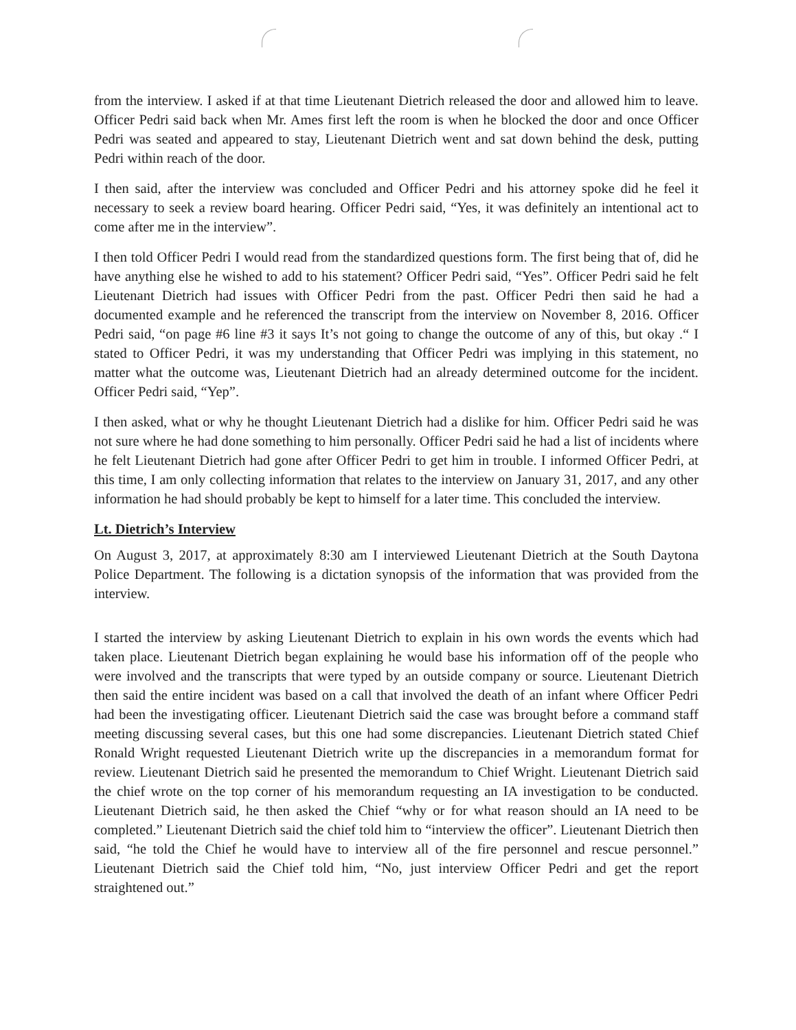from the interview. I asked if at that time Lieutenant Dietrich released the door and allowed him to leave. Officer Pedri said back when Mr. Ames first left the room is when he blocked the door and once Officer Pedri was seated and appeared to stay, Lieutenant Dietrich went and sat down behind the desk, putting Pedri within reach of the door.
I then said, after the interview was concluded and Officer Pedri and his attorney spoke did he feel it necessary to seek a review board hearing. Officer Pedri said, “Yes, it was definitely an intentional act to come after me in the interview”.
I then told Officer Pedri I would read from the standardized questions form. The first being that of, did he have anything else he wished to add to his statement? Officer Pedri said, “Yes”. Officer Pedri said he felt Lieutenant Dietrich had issues with Officer Pedri from the past. Officer Pedri then said he had a documented example and he referenced the transcript from the interview on November 8, 2016. Officer Pedri said, “on page #6 line #3 it says It’s not going to change the outcome of any of this, but okay .“ I stated to Officer Pedri, it was my understanding that Officer Pedri was implying in this statement, no matter what the outcome was, Lieutenant Dietrich had an already determined outcome for the incident. Officer Pedri said, “Yep”.
I then asked, what or why he thought Lieutenant Dietrich had a dislike for him. Officer Pedri said he was not sure where he had done something to him personally. Officer Pedri said he had a list of incidents where he felt Lieutenant Dietrich had gone after Officer Pedri to get him in trouble. I informed Officer Pedri, at this time, I am only collecting information that relates to the interview on January 31, 2017, and any other information he had should probably be kept to himself for a later time. This concluded the interview.
Lt. Dietrich’s Interview
On August 3, 2017, at approximately 8:30 am I interviewed Lieutenant Dietrich at the South Daytona Police Department. The following is a dictation synopsis of the information that was provided from the interview.
I started the interview by asking Lieutenant Dietrich to explain in his own words the events which had taken place. Lieutenant Dietrich began explaining he would base his information off of the people who were involved and the transcripts that were typed by an outside company or source. Lieutenant Dietrich then said the entire incident was based on a call that involved the death of an infant where Officer Pedri had been the investigating officer. Lieutenant Dietrich said the case was brought before a command staff meeting discussing several cases, but this one had some discrepancies. Lieutenant Dietrich stated Chief Ronald Wright requested Lieutenant Dietrich write up the discrepancies in a memorandum format for review. Lieutenant Dietrich said he presented the memorandum to Chief Wright. Lieutenant Dietrich said the chief wrote on the top corner of his memorandum requesting an IA investigation to be conducted. Lieutenant Dietrich said, he then asked the Chief “why or for what reason should an IA need to be completed.” Lieutenant Dietrich said the chief told him to “interview the officer”. Lieutenant Dietrich then said, “he told the Chief he would have to interview all of the fire personnel and rescue personnel.” Lieutenant Dietrich said the Chief told him, “No, just interview Officer Pedri and get the report straightened out.”